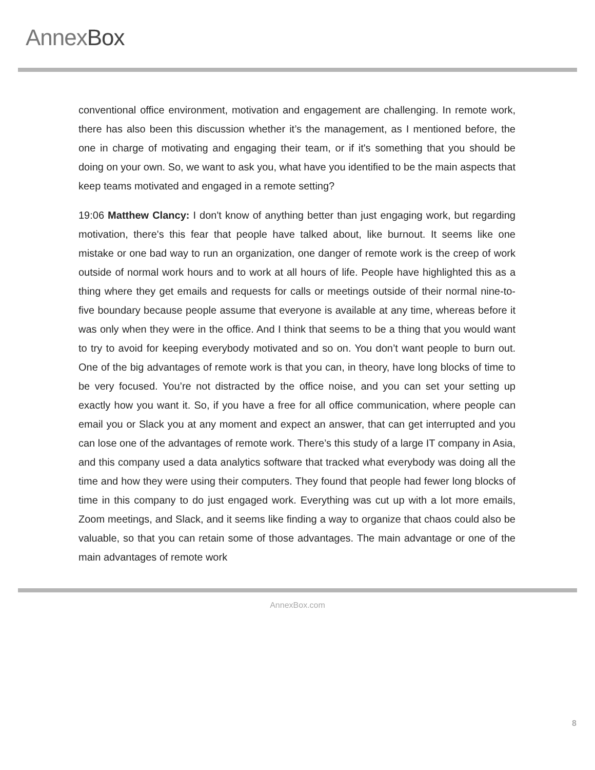AnnexBox
conventional office environment, motivation and engagement are challenging. In remote work, there has also been this discussion whether it’s the management, as I mentioned before, the one in charge of motivating and engaging their team, or if it's something that you should be doing on your own. So, we want to ask you, what have you identified to be the main aspects that keep teams motivated and engaged in a remote setting?
19:06 Matthew Clancy: I don't know of anything better than just engaging work, but regarding motivation, there's this fear that people have talked about, like burnout. It seems like one mistake or one bad way to run an organization, one danger of remote work is the creep of work outside of normal work hours and to work at all hours of life. People have highlighted this as a thing where they get emails and requests for calls or meetings outside of their normal nine-to-five boundary because people assume that everyone is available at any time, whereas before it was only when they were in the office. And I think that seems to be a thing that you would want to try to avoid for keeping everybody motivated and so on. You don’t want people to burn out. One of the big advantages of remote work is that you can, in theory, have long blocks of time to be very focused. You’re not distracted by the office noise, and you can set your setting up exactly how you want it. So, if you have a free for all office communication, where people can email you or Slack you at any moment and expect an answer, that can get interrupted and you can lose one of the advantages of remote work. There’s this study of a large IT company in Asia, and this company used a data analytics software that tracked what everybody was doing all the time and how they were using their computers. They found that people had fewer long blocks of time in this company to do just engaged work. Everything was cut up with a lot more emails, Zoom meetings, and Slack, and it seems like finding a way to organize that chaos could also be valuable, so that you can retain some of those advantages. The main advantage or one of the main advantages of remote work
AnnexBox.com
8